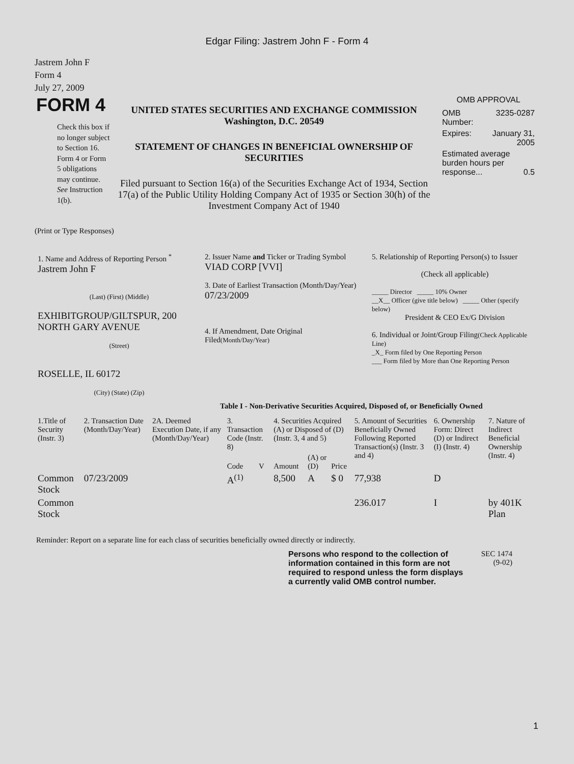Edgar Filing: Jastrem John F - Form 4
Jastrem John F
Form 4
July 27, 2009
FORM 4
Check this box if no longer subject to Section 16. Form 4 or Form 5 obligations may continue. See Instruction 1(b).
UNITED STATES SECURITIES AND EXCHANGE COMMISSION
Washington, D.C. 20549
STATEMENT OF CHANGES IN BENEFICIAL OWNERSHIP OF SECURITIES
Filed pursuant to Section 16(a) of the Securities Exchange Act of 1934, Section 17(a) of the Public Utility Holding Company Act of 1935 or Section 30(h) of the Investment Company Act of 1940
OMB APPROVAL
| OMB Number: | 3235-0287 |
| Expires: | January 31, 2005 |
| Estimated average burden hours per response... 0.5 | |
(Print or Type Responses)
| 1. Name and Address of Reporting Person <sup>*</sup> Jastrem John F (Last) (First) (Middle) EXHIBITGROUP/GILTSPUR, 200 NORTH GARY AVENUE (Street) ROSELLE, IL 60172 (City) (State) (Zip) | 2. Issuer Name and Ticker or Trading Symbol VIAD CORP [VVI] 3. Date of Earliest Transaction (Month/Day/Year) 07/23/2009 4. If Amendment, Date Original Filed (Month/Day/Year) | 5. Relationship of Reporting Person(s) to Issuer (Check all applicable) _____ Director _____ 10% Owner __X__ Officer (give title below) _____ Other (specify below) President & CEO Ex/G Division 6. Individual or Joint/Group Filing (Check Applicable Line) _X_ Form filed by One Reporting Person ___ Form filed by More than One Reporting Person |
Table I - Non-Derivative Securities Acquired, Disposed of, or Beneficially Owned
| 1.Title of Security (Instr. 3) | 2. Transaction Date (Month/Day/Year) | 2A. Deemed Execution Date, if any (Month/Day/Year) | 3. Transaction Code (Instr. 8) | | 4. Securities Acquired (A) or Disposed of (D) (Instr. 3, 4 and 5) | | | 5. Amount of Securities Beneficially Owned Following Reported Transaction(s) (Instr. 3 and 4) | 6. Ownership Form: Direct (D) or Indirect (I) (Instr. 4) | 7. Nature of Indirect Beneficial Ownership (Instr. 4) |
| --- | --- | --- | --- | --- | --- | --- | --- | --- | --- | --- |
| | | | Code | V | Amount | (A) or (D) | Price | | | |
| Common Stock | 07/23/2009 | | A<sup>(1)</sup> | | 8,500 | A | $ 0 | 77,938 | D | |
| Common Stock | | | | | | | | 236.017 | I | by 401K Plan |
Reminder: Report on a separate line for each class of securities beneficially owned directly or indirectly.
Persons who respond to the collection of information contained in this form are not required to respond unless the form displays a currently valid OMB control number.
SEC 1474
(9-02)
1